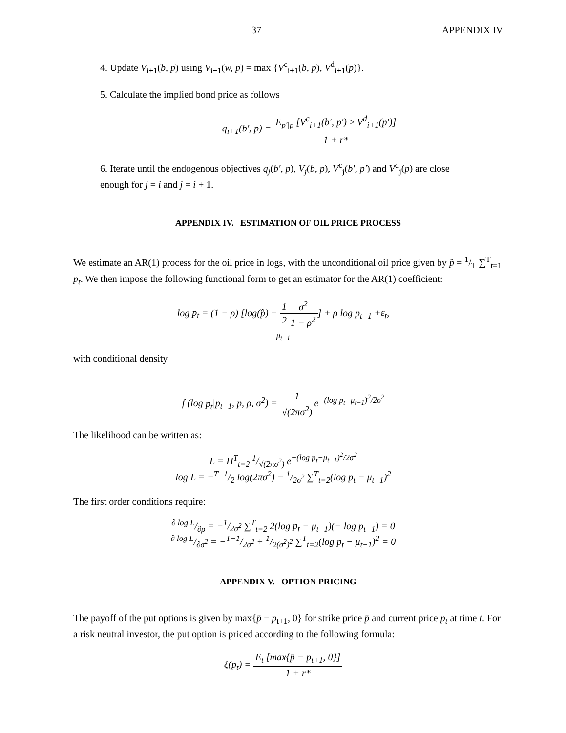37 APPENDIX IV
4. Update V<sub>i+1</sub>(b, p) using V<sub>i+1</sub>(w, p) = max {V<sup>c</sup><sub>i+1</sub>(b, p), V<sup>d</sup><sub>i+1</sub>(p)}.
5. Calculate the implied bond price as follows
q<sub>i+1</sub>(b′, p) = E<sub>p′|p</sub> [V<sup>c</sup><sub>i+1</sub>(b′, p′) ≥ V<sup>d</sup><sub>i+1</sub>(p′)] 1 + r*
6. Iterate until the endogenous objectives q<sub>j</sub>(b′, p), V<sub>j</sub>(b, p), V<sup>c</sup><sub>j</sub>(b′, p′) and V<sup>d</sup><sub>j</sub>(p) are close
enough for j = i and j = i + 1.
APPENDIX IV. ESTIMATION OF OIL PRICE PROCESS
We estimate an AR(1) process for the oil price in logs, with the unconditional oil price given by p̂ = 1/T ∑<sup>T</sup><sub>t=1</sub> p<sub>t</sub>. We then impose the following functional form to get an estimator for the AR(1) coefficient:
log p<sub>t</sub> = (1 − ρ) [log(p̂) − 1 2 σ<sup>2</sup> 1 − ρ<sup>2</sup>] + ρ log p<sub>t−1</sub> +ε<sub>t</sub>,
μ<sub>t−1</sub>
with conditional density
f (log p<sub>t</sub>|p<sub>t−1</sub>, p, ρ, σ<sup>2</sup>) = 1 √(2πσ<sup>2</sup>) e<sup>−(log p<sub>t</sub>−μ<sub>t−1</sub>)<sup>2</sup>/2σ<sup>2</sup></sup>
The likelihood can be written as:
L = Π<sup>T</sup><sub>t=2</sub> 1/√(2πσ<sup>2</sup>) e<sup>−(log p<sub>t</sub>−μ<sub>t−1</sub>)<sup>2</sup>/2σ<sup>2</sup></sup>
log L = −T−1/2 log(2πσ<sup>2</sup>) − 1/2σ<sup>2</sup> ∑<sup>T</sup><sub>t=2</sub>(log p<sub>t</sub> − μ<sub>t−1</sub>)<sup>2</sup>
The first order conditions require:
∂ log L/∂ρ = −1/2σ<sup>2</sup> ∑<sup>T</sup><sub>t=2</sub> 2(log p<sub>t</sub> − μ<sub>t−1</sub>)(− log p<sub>t−1</sub>) = 0
∂ log L/∂σ<sup>2</sup> = −T−1/2σ<sup>2</sup> + 1/2(σ<sup>2</sup>)<sup>2</sup> ∑<sup>T</sup><sub>t=2</sub>(log p<sub>t</sub> − μ<sub>t−1</sub>)<sup>2</sup> = 0
APPENDIX V. OPTION PRICING
The payoff of the put options is given by max{p̄ − p<sub>t+1</sub>, 0} for strike price p̄ and current price p<sub>t</sub> at time t. For a risk neutral investor, the put option is priced according to the following formula:
ξ(p<sub>t</sub>) = E<sub>t</sub> [max{p̄ − p<sub>t+1</sub>, 0}] 1 + r*